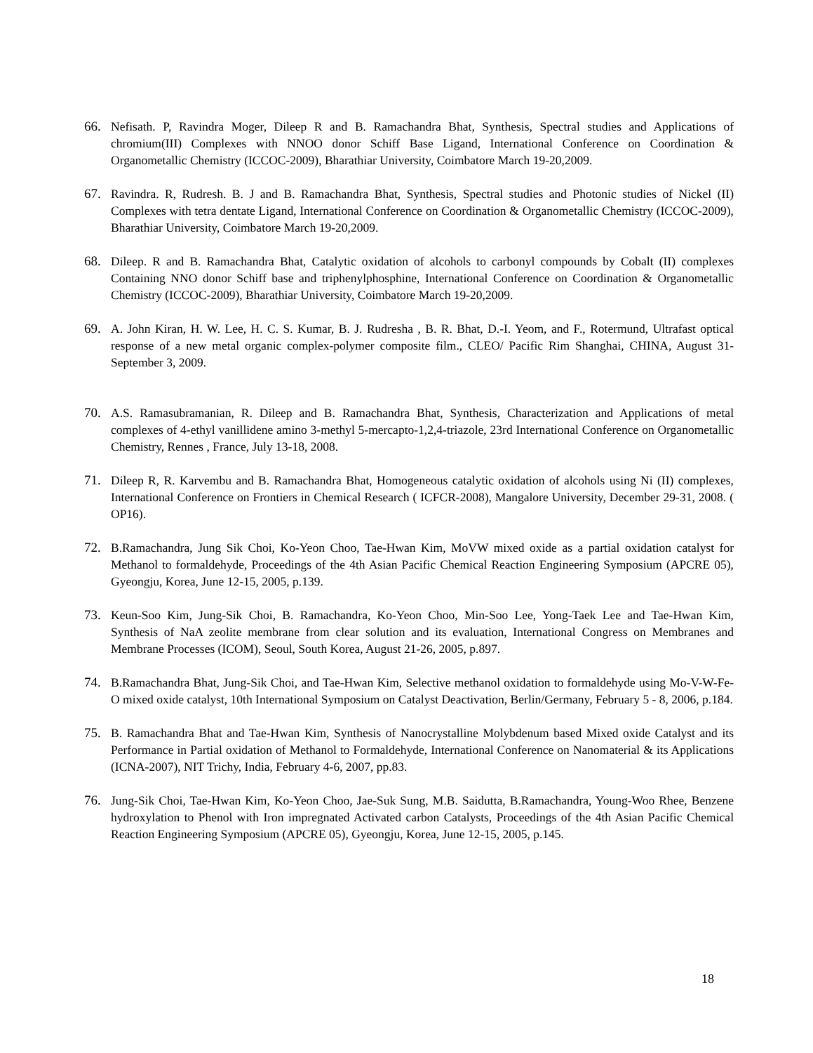66. Nefisath. P, Ravindra Moger, Dileep R and B. Ramachandra Bhat, Synthesis, Spectral studies and Applications of chromium(III) Complexes with NNOO donor Schiff Base Ligand, International Conference on Coordination & Organometallic Chemistry (ICCOC-2009), Bharathiar University, Coimbatore March 19-20,2009.
67. Ravindra. R, Rudresh. B. J and B. Ramachandra Bhat, Synthesis, Spectral studies and Photonic studies of Nickel (II) Complexes with tetra dentate Ligand, International Conference on Coordination & Organometallic Chemistry (ICCOC-2009), Bharathiar University, Coimbatore March 19-20,2009.
68. Dileep. R and B. Ramachandra Bhat, Catalytic oxidation of alcohols to carbonyl compounds by Cobalt (II) complexes Containing NNO donor Schiff base and triphenylphosphine, International Conference on Coordination & Organometallic Chemistry (ICCOC-2009), Bharathiar University, Coimbatore March 19-20,2009.
69. A. John Kiran, H. W. Lee, H. C. S. Kumar, B. J. Rudresha , B. R. Bhat, D.-I. Yeom, and F., Rotermund, Ultrafast optical response of a new metal organic complex-polymer composite film., CLEO/ Pacific Rim Shanghai, CHINA, August 31-September 3, 2009.
70. A.S. Ramasubramanian, R. Dileep and B. Ramachandra Bhat, Synthesis, Characterization and Applications of metal complexes of 4-ethyl vanillidene amino 3-methyl 5-mercapto-1,2,4-triazole, 23rd International Conference on Organometallic Chemistry, Rennes , France, July 13-18, 2008.
71. Dileep R, R. Karvembu and B. Ramachandra Bhat, Homogeneous catalytic oxidation of alcohols using Ni (II) complexes, International Conference on Frontiers in Chemical Research ( ICFCR-2008), Mangalore University, December 29-31, 2008. ( OP16).
72. B.Ramachandra, Jung Sik Choi, Ko-Yeon Choo, Tae-Hwan Kim, MoVW mixed oxide as a partial oxidation catalyst for Methanol to formaldehyde, Proceedings of the 4th Asian Pacific Chemical Reaction Engineering Symposium (APCRE 05), Gyeongju, Korea, June 12-15, 2005, p.139.
73. Keun-Soo Kim, Jung-Sik Choi, B. Ramachandra, Ko-Yeon Choo, Min-Soo Lee, Yong-Taek Lee and Tae-Hwan Kim, Synthesis of NaA zeolite membrane from clear solution and its evaluation, International Congress on Membranes and Membrane Processes (ICOM), Seoul, South Korea, August 21-26, 2005, p.897.
74. B.Ramachandra Bhat, Jung-Sik Choi, and Tae-Hwan Kim, Selective methanol oxidation to formaldehyde using Mo-V-W-Fe-O mixed oxide catalyst, 10th International Symposium on Catalyst Deactivation, Berlin/Germany, February 5 - 8, 2006, p.184.
75. B. Ramachandra Bhat and Tae-Hwan Kim, Synthesis of Nanocrystalline Molybdenum based Mixed oxide Catalyst and its Performance in Partial oxidation of Methanol to Formaldehyde, International Conference on Nanomaterial & its Applications (ICNA-2007), NIT Trichy, India, February 4-6, 2007, pp.83.
76. Jung-Sik Choi, Tae-Hwan Kim, Ko-Yeon Choo, Jae-Suk Sung, M.B. Saidutta, B.Ramachandra, Young-Woo Rhee, Benzene hydroxylation to Phenol with Iron impregnated Activated carbon Catalysts, Proceedings of the 4th Asian Pacific Chemical Reaction Engineering Symposium (APCRE 05), Gyeongju, Korea, June 12-15, 2005, p.145.
18